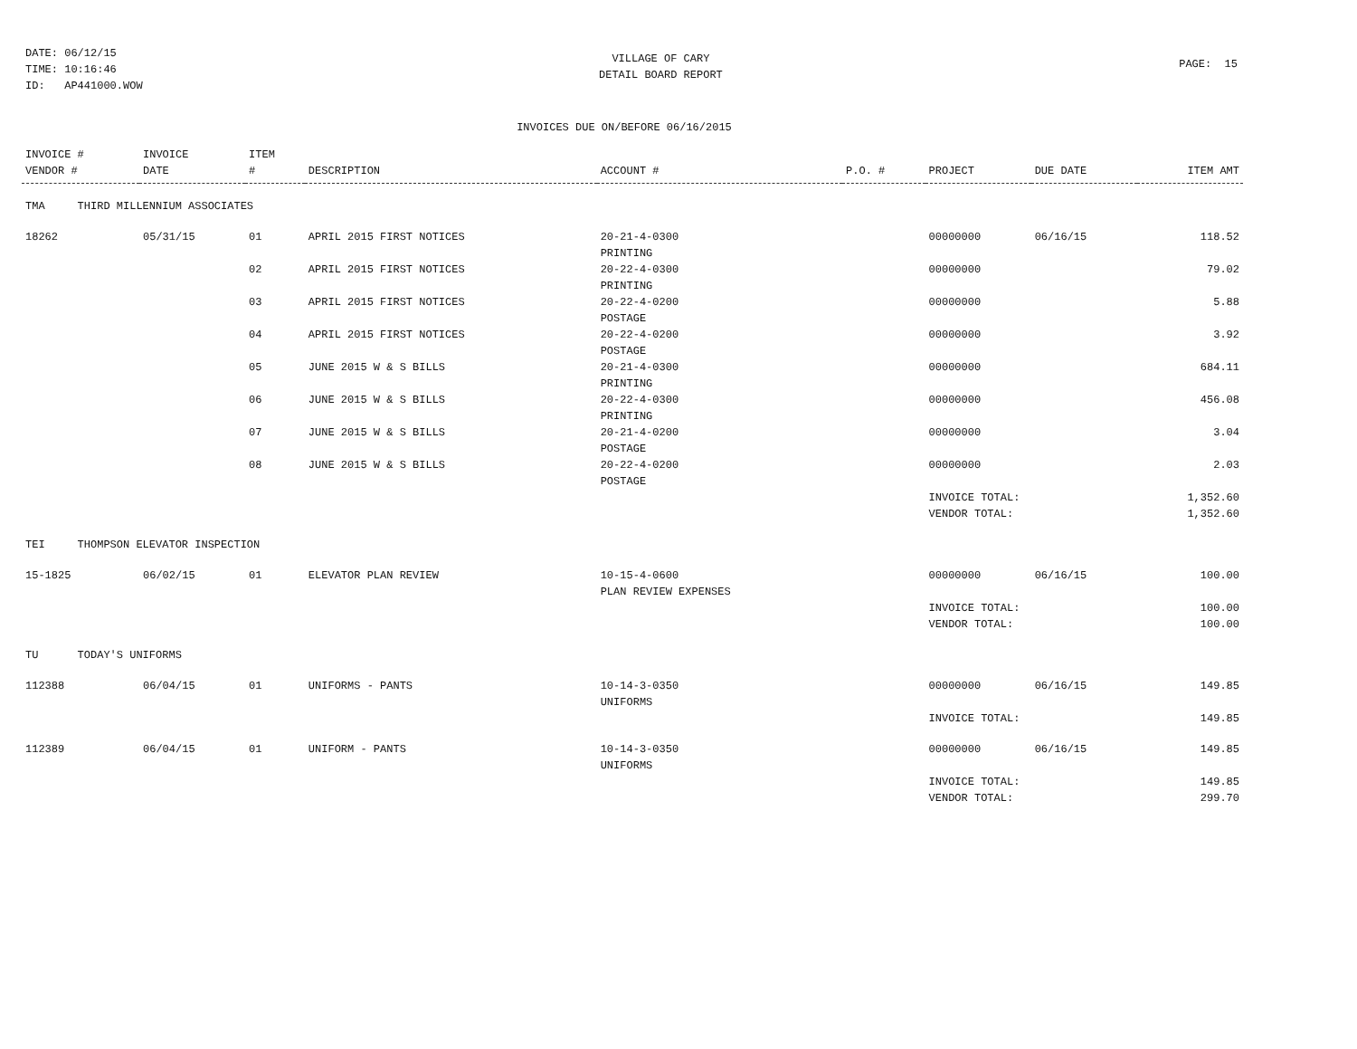DATE: 06/12/15
TIME: 10:16:46
ID: AP441000.WOW
VILLAGE OF CARY
DETAIL BOARD REPORT
PAGE: 15
INVOICES DUE ON/BEFORE 06/16/2015
| INVOICE # VENDOR # | INVOICE DATE | ITEM # | DESCRIPTION | ACCOUNT # | P.O. # | PROJECT | DUE DATE | ITEM AMT |
| --- | --- | --- | --- | --- | --- | --- | --- | --- |
| TMA THIRD MILLENNIUM ASSOCIATES | | | | | | | | |
| 18262 | 05/31/15 | 01 | APRIL 2015 FIRST NOTICES | 20-21-4-0300 PRINTING | | 00000000 | 06/16/15 | 118.52 |
| | | 02 | APRIL 2015 FIRST NOTICES | 20-22-4-0300 PRINTING | | 00000000 | | 79.02 |
| | | 03 | APRIL 2015 FIRST NOTICES | 20-22-4-0200 POSTAGE | | 00000000 | | 5.88 |
| | | 04 | APRIL 2015 FIRST NOTICES | 20-22-4-0200 POSTAGE | | 00000000 | | 3.92 |
| | | 05 | JUNE 2015 W & S BILLS | 20-21-4-0300 PRINTING | | 00000000 | | 684.11 |
| | | 06 | JUNE 2015 W & S BILLS | 20-22-4-0300 PRINTING | | 00000000 | | 456.08 |
| | | 07 | JUNE 2015 W & S BILLS | 20-21-4-0200 POSTAGE | | 00000000 | | 3.04 |
| | | 08 | JUNE 2015 W & S BILLS | 20-22-4-0200 POSTAGE | | 00000000 | | 2.03 |
| | | | | | | INVOICE TOTAL: VENDOR TOTAL: | | 1,352.60 1,352.60 |
| TEI THOMPSON ELEVATOR INSPECTION | | | | | | | | |
| 15-1825 | 06/02/15 | 01 | ELEVATOR PLAN REVIEW | 10-15-4-0600 PLAN REVIEW EXPENSES | | 00000000 | 06/16/15 | 100.00 |
| | | | | | | INVOICE TOTAL: VENDOR TOTAL: | | 100.00 100.00 |
| TU TODAY'S UNIFORMS | | | | | | | | |
| 112388 | 06/04/15 | 01 | UNIFORMS - PANTS | 10-14-3-0350 UNIFORMS | | 00000000 | 06/16/15 | 149.85 |
| | | | | | | INVOICE TOTAL: | | 149.85 |
| 112389 | 06/04/15 | 01 | UNIFORM - PANTS | 10-14-3-0350 UNIFORMS | | 00000000 | 06/16/15 | 149.85 |
| | | | | | | INVOICE TOTAL: VENDOR TOTAL: | | 149.85 299.70 |